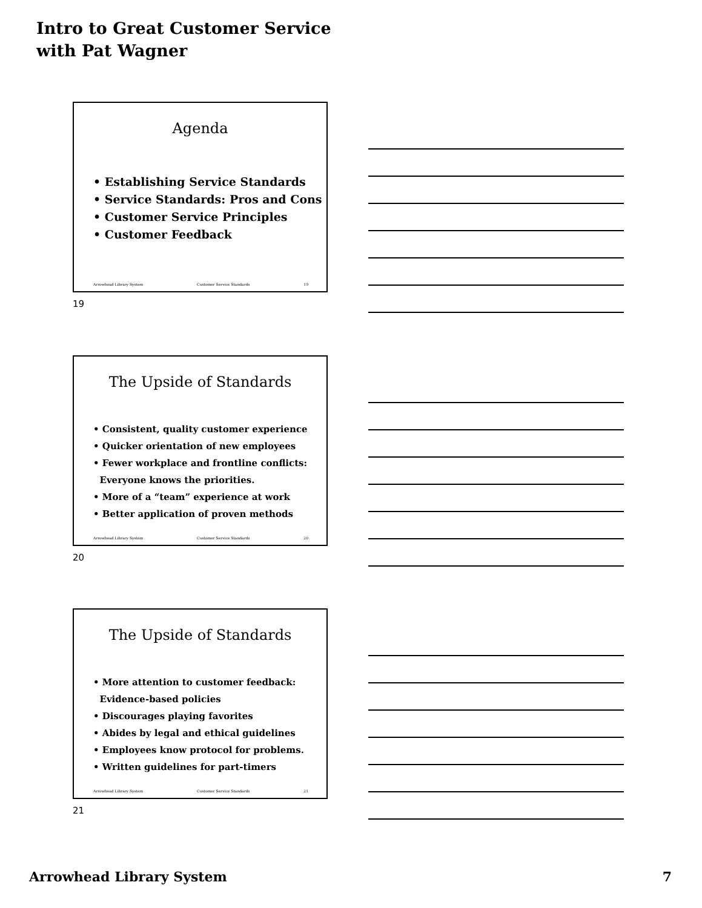Intro to Great Customer Service
with Pat Wagner
Agenda
• Establishing Service Standards
• Service Standards: Pros and Cons
• Customer Service Principles
• Customer Feedback
Arrowhead Library System Customer Service Standards 19
19
The Upside of Standards
• Consistent, quality customer experience
• Quicker orientation of new employees
• Fewer workplace and frontline conflicts:
Everyone knows the priorities.
• More of a “team” experience at work
• Better application of proven methods
Arrowhead Library System Customer Service Standards 20
20
The Upside of Standards
• More attention to customer feedback:
Evidence-based policies
• Discourages playing favorites
• Abides by legal and ethical guidelines
• Employees know protocol for problems.
• Written guidelines for part-timers
Arrowhead Library System Customer Service Standards 21
21
Arrowhead Library System 7